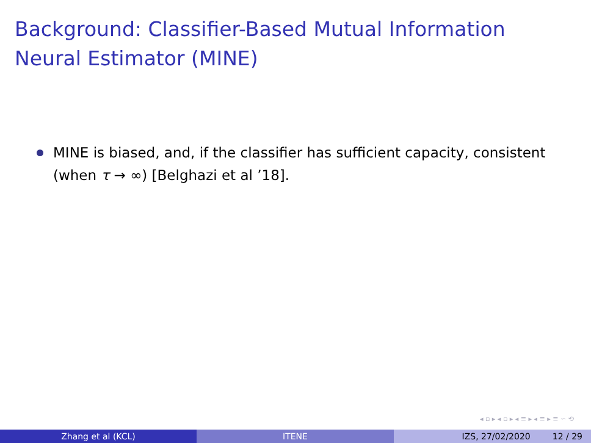Background: Classifier-Based Mutual Information Neural Estimator (MINE)
MINE is biased, and, if the classifier has sufficient capacity, consistent (when τ → ∞) [Belghazi et al ’18].
◂ ▫ ▸ ◂ ▫ ▸ ◂ ≡ ▸ ◂ ≡ ▸ ≡ ∽ ⟲
Zhang et al (KCL) ITENE IZS, 27/02/2020 12 / 29